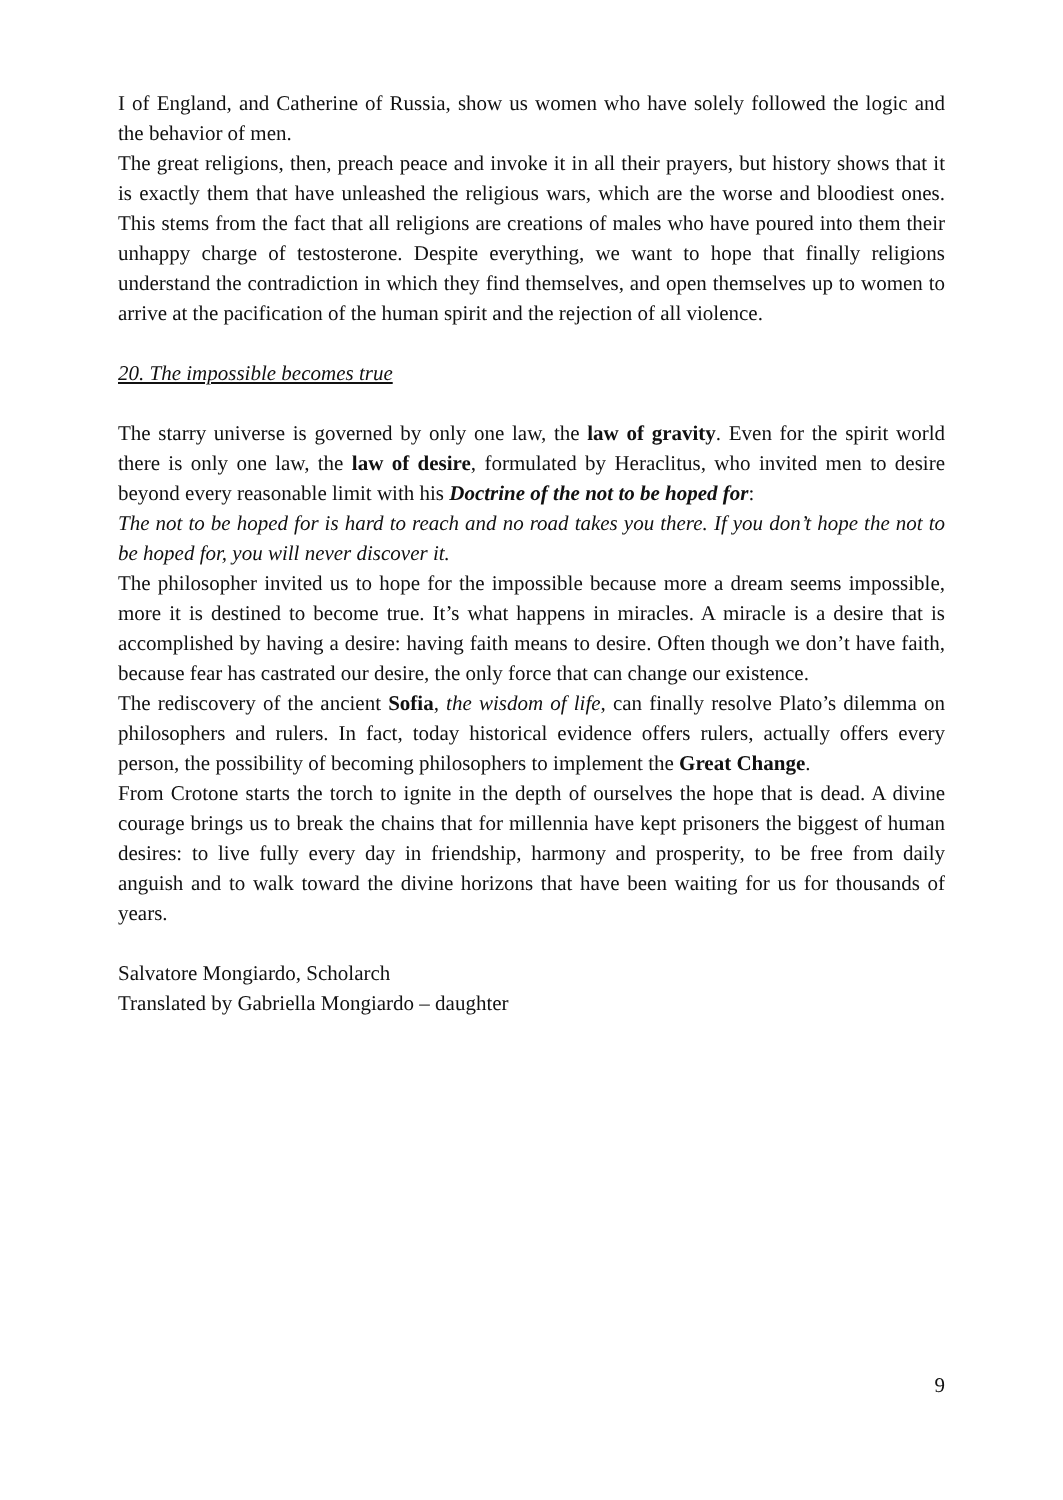I of England, and Catherine of Russia, show us women who have solely followed the logic and the behavior of men.
The great religions, then, preach peace and invoke it in all their prayers, but history shows that it is exactly them that have unleashed the religious wars, which are the worse and bloodiest ones. This stems from the fact that all religions are creations of males who have poured into them their unhappy charge of testosterone. Despite everything, we want to hope that finally religions understand the contradiction in which they find themselves, and open themselves up to women to arrive at the pacification of the human spirit and the rejection of all violence.
20. The impossible becomes true
The starry universe is governed by only one law, the law of gravity. Even for the spirit world there is only one law, the law of desire, formulated by Heraclitus, who invited men to desire beyond every reasonable limit with his Doctrine of the not to be hoped for:
The not to be hoped for is hard to reach and no road takes you there. If you don’t hope the not to be hoped for, you will never discover it.
The philosopher invited us to hope for the impossible because more a dream seems impossible, more it is destined to become true. It’s what happens in miracles. A miracle is a desire that is accomplished by having a desire: having faith means to desire. Often though we don’t have faith, because fear has castrated our desire, the only force that can change our existence.
The rediscovery of the ancient Sofia, the wisdom of life, can finally resolve Plato’s dilemma on philosophers and rulers. In fact, today historical evidence offers rulers, actually offers every person, the possibility of becoming philosophers to implement the Great Change.
From Crotone starts the torch to ignite in the depth of ourselves the hope that is dead. A divine courage brings us to break the chains that for millennia have kept prisoners the biggest of human desires: to live fully every day in friendship, harmony and prosperity, to be free from daily anguish and to walk toward the divine horizons that have been waiting for us for thousands of years.
Salvatore Mongiardo, Scholarch
Translated by Gabriella Mongiardo – daughter
9